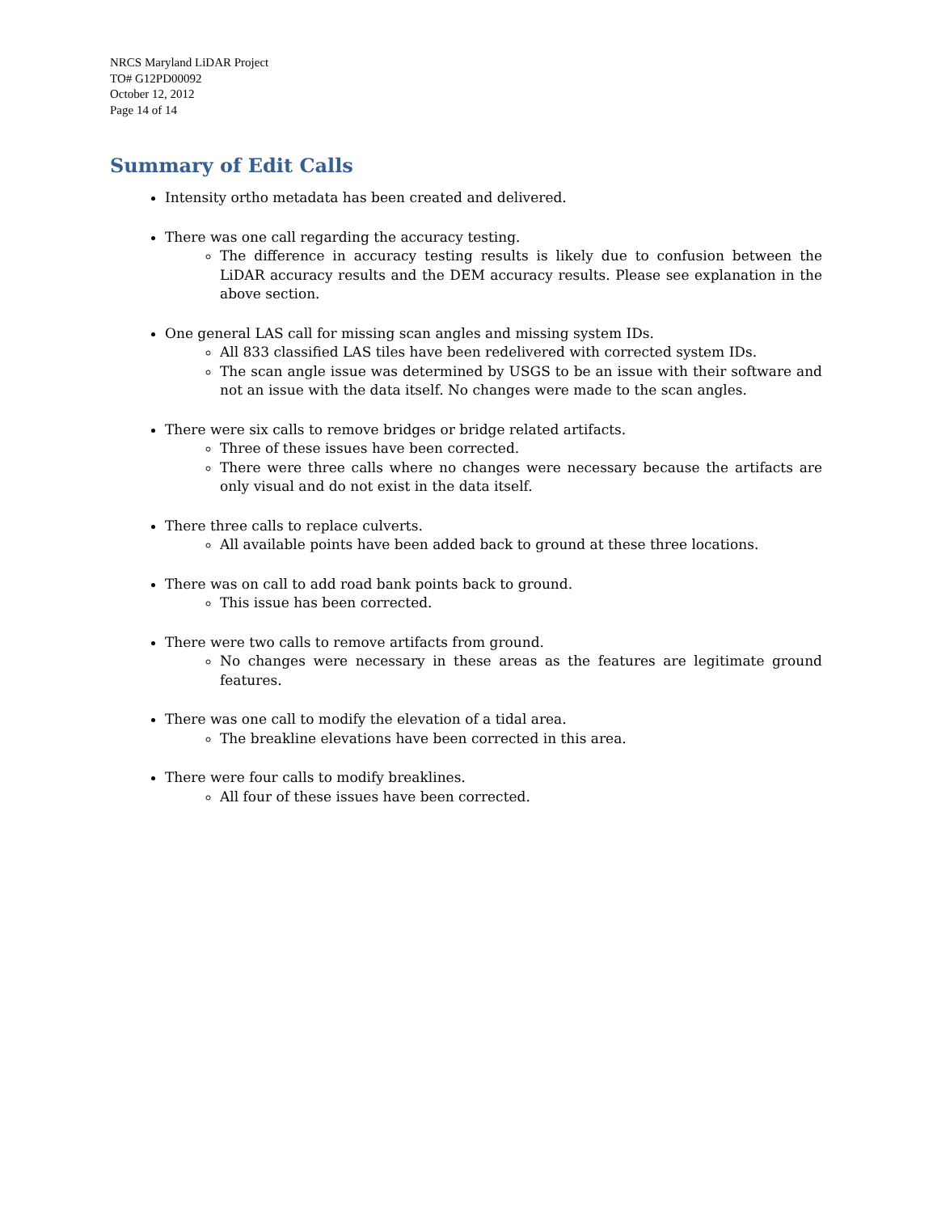NRCS Maryland LiDAR Project
TO# G12PD00092
October 12, 2012
Page 14 of 14
Summary of Edit Calls
Intensity ortho metadata has been created and delivered.
There was one call regarding the accuracy testing.
The difference in accuracy testing results is likely due to confusion between the LiDAR accuracy results and the DEM accuracy results. Please see explanation in the above section.
One general LAS call for missing scan angles and missing system IDs.
All 833 classified LAS tiles have been redelivered with corrected system IDs.
The scan angle issue was determined by USGS to be an issue with their software and not an issue with the data itself. No changes were made to the scan angles.
There were six calls to remove bridges or bridge related artifacts.
Three of these issues have been corrected.
There were three calls where no changes were necessary because the artifacts are only visual and do not exist in the data itself.
There three calls to replace culverts.
All available points have been added back to ground at these three locations.
There was on call to add road bank points back to ground.
This issue has been corrected.
There were two calls to remove artifacts from ground.
No changes were necessary in these areas as the features are legitimate ground features.
There was one call to modify the elevation of a tidal area.
The breakline elevations have been corrected in this area.
There were four calls to modify breaklines.
All four of these issues have been corrected.